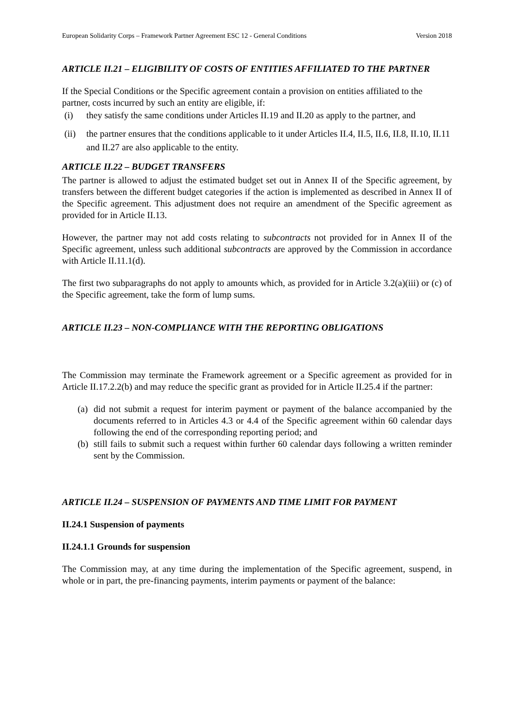European Solidarity Corps – Framework Partner Agreement ESC 12 - General Conditions Version 2018
ARTICLE II.21 – ELIGIBILITY OF COSTS OF ENTITIES AFFILIATED TO THE PARTNER
If the Special Conditions or the Specific agreement contain a provision on entities affiliated to the partner, costs incurred by such an entity are eligible, if:
(i) they satisfy the same conditions under Articles II.19 and II.20 as apply to the partner, and
(ii) the partner ensures that the conditions applicable to it under Articles II.4, II.5, II.6, II.8, II.10, II.11 and II.27 are also applicable to the entity.
ARTICLE II.22 – BUDGET TRANSFERS
The partner is allowed to adjust the estimated budget set out in Annex II of the Specific agreement, by transfers between the different budget categories if the action is implemented as described in Annex II of the Specific agreement. This adjustment does not require an amendment of the Specific agreement as provided for in Article II.13.
However, the partner may not add costs relating to subcontracts not provided for in Annex II of the Specific agreement, unless such additional subcontracts are approved by the Commission in accordance with Article II.11.1(d).
The first two subparagraphs do not apply to amounts which, as provided for in Article 3.2(a)(iii) or (c) of the Specific agreement, take the form of lump sums.
ARTICLE II.23 – NON-COMPLIANCE WITH THE REPORTING OBLIGATIONS
The Commission may terminate the Framework agreement or a Specific agreement as provided for in Article II.17.2.2(b) and may reduce the specific grant as provided for in Article II.25.4 if the partner:
(a) did not submit a request for interim payment or payment of the balance accompanied by the documents referred to in Articles 4.3 or 4.4 of the Specific agreement within 60 calendar days following the end of the corresponding reporting period; and
(b) still fails to submit such a request within further 60 calendar days following a written reminder sent by the Commission.
ARTICLE II.24 – SUSPENSION OF PAYMENTS AND TIME LIMIT FOR PAYMENT
II.24.1 Suspension of payments
II.24.1.1 Grounds for suspension
The Commission may, at any time during the implementation of the Specific agreement, suspend, in whole or in part, the pre-financing payments, interim payments or payment of the balance: